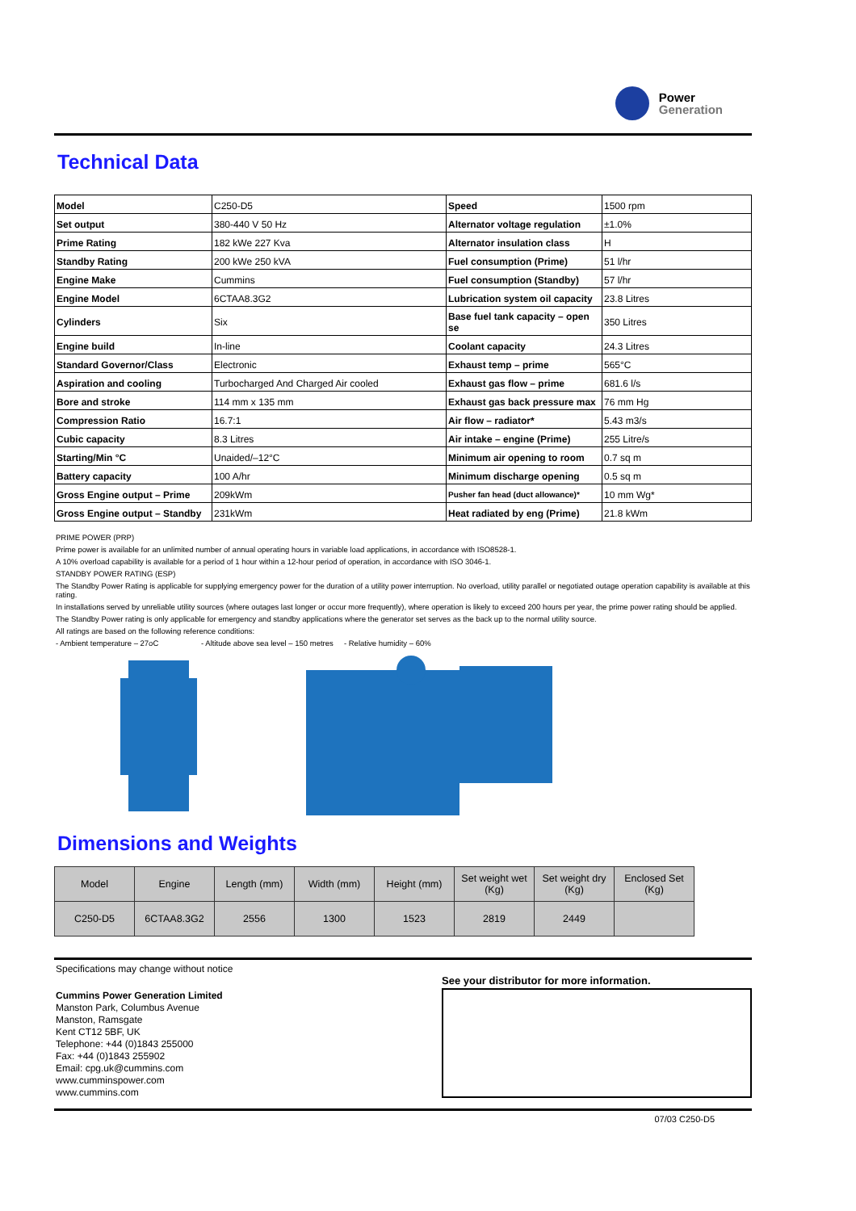Power
Generation
Technical Data
| Model | C250-D5 | Speed | 1500 rpm |
| Set output | 380-440 V 50 Hz | Alternator voltage regulation | ±1.0% |
| Prime Rating | 182 kWe 227 Kva | Alternator insulation class | H |
| Standby Rating | 200 kWe 250 kVA | Fuel consumption (Prime) | 51 l/hr |
| Engine Make | Cummins | Fuel consumption (Standby) | 57 l/hr |
| Engine Model | 6CTAA8.3G2 | Lubrication system oil capacity | 23.8 Litres |
| Cylinders | Six | Base fuel tank capacity – open se | 350 Litres |
| Engine build | In-line | Coolant capacity | 24.3 Litres |
| Standard Governor/Class | Electronic | Exhaust temp – prime | 565°C |
| Aspiration and cooling | Turbocharged And Charged Air cooled | Exhaust gas flow – prime | 681.6 l/s |
| Bore and stroke | 114 mm x 135 mm | Exhaust gas back pressure max | 76 mm Hg |
| Compression Ratio | 16.7:1 | Air flow – radiator* | 5.43 m3/s |
| Cubic capacity | 8.3 Litres | Air intake – engine (Prime) | 255 Litre/s |
| Starting/Min °C | Unaided/–12°C | Minimum air opening to room | 0.7 sq m |
| Battery capacity | 100 A/hr | Minimum discharge opening | 0.5 sq m |
| Gross Engine output – Prime | 209kWm | Pusher fan head (duct allowance)* | 10 mm Wg* |
| Gross Engine output – Standby | 231kWm | Heat radiated by eng (Prime) | 21.8 kWm |
PRIME POWER (PRP)
Prime power is available for an unlimited number of annual operating hours in variable load applications, in accordance with ISO8528-1.
A 10% overload capability is available for a period of 1 hour within a 12-hour period of operation, in accordance with ISO 3046-1.
STANDBY POWER RATING (ESP)
The Standby Power Rating is applicable for supplying emergency power for the duration of a utility power interruption. No overload, utility parallel or negotiated outage operation capability is available at this rating.
In installations served by unreliable utility sources (where outages last longer or occur more frequently), where operation is likely to exceed 200 hours per year, the prime power rating should be applied.
The Standby Power rating is only applicable for emergency and standby applications where the generator set serves as the back up to the normal utility source.
All ratings are based on the following reference conditions:
- Ambient temperature – 27oC - Altitude above sea level – 150 metres - Relative humidity – 60%
Dimensions and Weights
| Model | Engine | Length (mm) | Width (mm) | Height (mm) | Set weight wet (Kg) | Set weight dry (Kg) | Enclosed Set (Kg) |
| --- | --- | --- | --- | --- | --- | --- | --- |
| C250-D5 | 6CTAA8.3G2 | 2556 | 1300 | 1523 | 2819 | 2449 | |
Specifications may change without notice
Cummins Power Generation Limited
Manston Park, Columbus Avenue
Manston, Ramsgate
Kent CT12 5BF, UK
Telephone: +44 (0)1843 255000
Fax: +44 (0)1843 255902
Email: cpg.uk@cummins.com
www.cumminspower.com
www.cummins.com
See your distributor for more information.
07/03 C250-D5